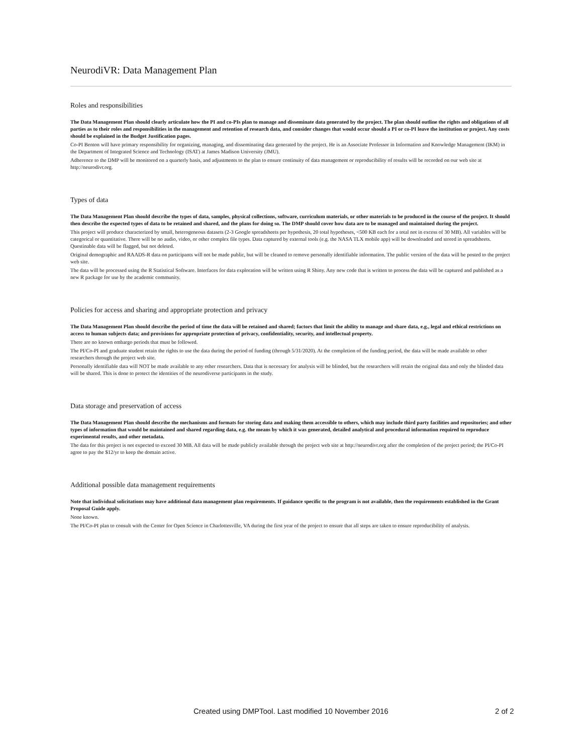NeurodiVR: Data Management Plan
Roles and responsibilities
The Data Management Plan should clearly articulate how the PI and co-PIs plan to manage and disseminate data generated by the project. The plan should outline the rights and obligations of all parties as to their roles and responsibilities in the management and retention of research data, and consider changes that would occur should a PI or co-PI leave the institution or project. Any costs should be explained in the Budget Justification pages.
Co-PI Benton will have primary responsibility for organizing, managing, and disseminating data generated by the project. He is an Associate Professor in Information and Knowledge Management (IKM) in the Department of Integrated Science and Technology (ISAT) at James Madison University (JMU).
Adherence to the DMP will be monitored on a quarterly basis, and adjustments to the plan to ensure continuity of data management or reproducibility of results will be recorded on our web site at http://neurodivr.org.
Types of data
The Data Management Plan should describe the types of data, samples, physical collections, software, curriculum materials, or other materials to be produced in the course of the project. It should then describe the expected types of data to be retained and shared, and the plans for doing so. The DMP should cover how data are to be managed and maintained during the project.
This project will produce characterized by small, heterogeneous datasets (2-3 Google spreadsheets per hypothesis, 20 total hypotheses, <500 KB each for a total not in excess of 30 MB). All variables will be categorical or quantitative. There will be no audio, video, or other complex file types. Data captured by external tools (e.g. the NASA TLX mobile app) will be downloaded and stored in spreadsheets. Questinable data will be flagged, but not deleted.
Original demographic and RAADS-R data on participants will not be made public, but will be cleaned to remove personally identifiable information. The public version of the data will be posted to the project web site.
The data will be processed using the R Statistical Software. Interfaces for data exploration will be written using R Shiny. Any new code that is written to process the data will be captured and published as a new R package for use by the academic community.
Policies for access and sharing and appropriate protection and privacy
The Data Management Plan should describe the period of time the data will be retained and shared; factors that limit the ability to manage and share data, e.g., legal and ethical restrictions on access to human subjects data; and provisions for appropriate protection of privacy, confidentiality, security, and intellectual property.
There are no known embargo periods that must be followed.
The PI/Co-PI and graduate student retain the rights to use the data during the period of funding (through 5/31/2020). At the completion of the funding period, the data will be made available to other researchers through the project web site.
Personally identifiable data will NOT be made available to any other researchers. Data that is necessary for analysis will be blinded, but the researchers will retain the original data and only the blinded data will be shared. This is done to protect the identities of the neurodiverse participants in the study.
Data storage and preservation of access
The Data Management Plan should describe the mechanisms and formats for storing data and making them accessible to others, which may include third party facilities and repositories; and other types of information that would be maintained and shared regarding data, e.g. the means by which it was generated, detailed analytical and procedural information required to reproduce experimental results, and other metadata.
The data for this project is not expected to exceed 30 MB. All data will be made publicly available through the project web site at http://neurodivr.org after the completion of the project period; the PI/Co-PI agree to pay the $12/yr to keep the domain active.
Additional possible data management requirements
Note that individual solicitations may have additional data management plan requirements. If guidance specific to the program is not available, then the requirements established in the Grant Proposal Guide apply.
None known.
The PI/Co-PI plan to consult with the Center for Open Science in Charlottesville, VA during the first year of the project to ensure that all steps are taken to ensure reproducibility of analysis.
Created using DMPTool. Last modified 10 November 2016 2 of 2